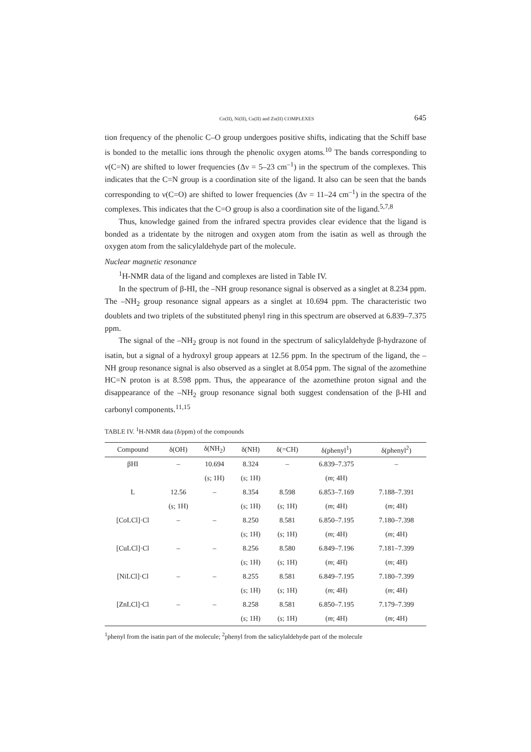Co(II), Ni(II), Cu(II) and Zn(II) COMPLEXES 645
tion frequency of the phenolic C–O group undergoes positive shifts, indicating that the Schiff base is bonded to the metallic ions through the phenolic oxygen atoms.<sup>10</sup> The bands corresponding to ν(C=N) are shifted to lower frequencies (Δν = 5–23 cm<sup>–1</sup>) in the spectrum of the complexes. This indicates that the C=N group is a coordination site of the ligand. It also can be seen that the bands corresponding to ν(C=O) are shifted to lower frequencies (Δν = 11–24 cm<sup>–1</sup>) in the spectra of the complexes. This indicates that the C=O group is also a coordination site of the ligand.<sup>5,7,8</sup>
Thus, knowledge gained from the infrared spectra provides clear evidence that the ligand is bonded as a tridentate by the nitrogen and oxygen atom from the isatin as well as through the oxygen atom from the salicylaldehyde part of the molecule.
Nuclear magnetic resonance
<sup>1</sup>H-NMR data of the ligand and complexes are listed in Table IV.
In the spectrum of β-HI, the –NH group resonance signal is observed as a singlet at 8.234 ppm. The –NH<sub>2</sub> group resonance signal appears as a singlet at 10.694 ppm. The characteristic two doublets and two triplets of the substituted phenyl ring in this spectrum are observed at 6.839–7.375 ppm.
The signal of the –NH<sub>2</sub> group is not found in the spectrum of salicylaldehyde β-hydrazone of isatin, but a signal of a hydroxyl group appears at 12.56 ppm. In the spectrum of the ligand, the –NH group resonance signal is also observed as a singlet at 8.054 ppm. The signal of the azomethine HC=N proton is at 8.598 ppm. Thus, the appearance of the azomethine proton signal and the disappearance of the –NH<sub>2</sub> group resonance signal both suggest condensation of the β-HI and carbonyl components.<sup>11,15</sup>
TABLE IV. <sup>1</sup>H-NMR data (δ/ppm) of the compounds
| Compound | δ(OH) | δ(NH<sub>2</sub>) | δ(NH) | δ(=CH) | δ(phenyl<sup>1</sup>) | δ(phenyl<sup>2</sup>) |
| --- | --- | --- | --- | --- | --- | --- |
| βHI | – | 10.694 | 8.324 | – | 6.839–7.375 | – |
| | | ( s ; 1H) | ( s ; 1H) | | ( m ; 4H) | |
| L | 12.56 | – | 8.354 | 8.598 | 6.853–7.169 | 7.188–7.391 |
| | ( s ; 1H) | | ( s ; 1H) | ( s ; 1H) | ( m ; 4H) | ( m ; 4H) |
| [CoLCl]·Cl | – | – | 8.250 | 8.581 | 6.850–7.195 | 7.180–7.398 |
| | | | ( s ; 1H) | ( s ; 1H) | ( m ; 4H) | ( m ; 4H) |
| [CuLCl]·Cl | – | – | 8.256 | 8.580 | 6.849–7.196 | 7.181–7.399 |
| | | | ( s ; 1H) | ( s ; 1H) | ( m ; 4H) | ( m ; 4H) |
| [NiLCl]·Cl | – | – | 8.255 | 8.581 | 6.849–7.195 | 7.180–7.399 |
| | | | ( s ; 1H) | ( s ; 1H) | ( m ; 4H) | ( m ; 4H) |
| [ZnLCl]·Cl | – | – | 8.258 | 8.581 | 6.850–7.195 | 7.179–7.399 |
| | | | ( s ; 1H) | ( s ; 1H) | ( m ; 4H) | ( m ; 4H) |
<sup>1</sup> phenyl from the isatin part of the molecule; <sup>2</sup>phenyl from the salicylaldehyde part of the molecule